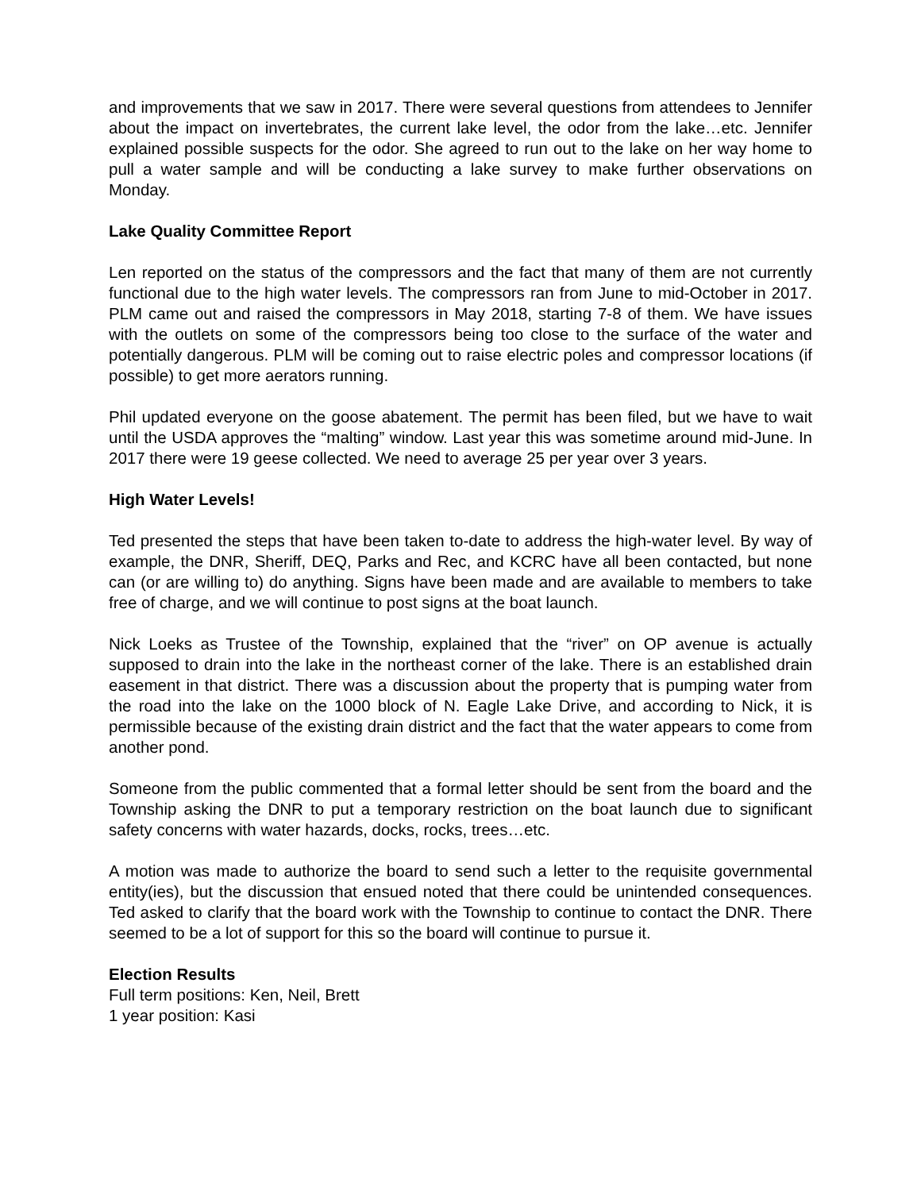and improvements that we saw in 2017. There were several questions from attendees to Jennifer about the impact on invertebrates, the current lake level, the odor from the lake…etc. Jennifer explained possible suspects for the odor. She agreed to run out to the lake on her way home to pull a water sample and will be conducting a lake survey to make further observations on Monday.
Lake Quality Committee Report
Len reported on the status of the compressors and the fact that many of them are not currently functional due to the high water levels. The compressors ran from June to mid-October in 2017. PLM came out and raised the compressors in May 2018, starting 7-8 of them. We have issues with the outlets on some of the compressors being too close to the surface of the water and potentially dangerous. PLM will be coming out to raise electric poles and compressor locations (if possible) to get more aerators running.
Phil updated everyone on the goose abatement. The permit has been filed, but we have to wait until the USDA approves the “malting” window. Last year this was sometime around mid-June. In 2017 there were 19 geese collected. We need to average 25 per year over 3 years.
High Water Levels!
Ted presented the steps that have been taken to-date to address the high-water level. By way of example, the DNR, Sheriff, DEQ, Parks and Rec, and KCRC have all been contacted, but none can (or are willing to) do anything. Signs have been made and are available to members to take free of charge, and we will continue to post signs at the boat launch.
Nick Loeks as Trustee of the Township, explained that the “river” on OP avenue is actually supposed to drain into the lake in the northeast corner of the lake. There is an established drain easement in that district. There was a discussion about the property that is pumping water from the road into the lake on the 1000 block of N. Eagle Lake Drive, and according to Nick, it is permissible because of the existing drain district and the fact that the water appears to come from another pond.
Someone from the public commented that a formal letter should be sent from the board and the Township asking the DNR to put a temporary restriction on the boat launch due to significant safety concerns with water hazards, docks, rocks, trees…etc.
A motion was made to authorize the board to send such a letter to the requisite governmental entity(ies), but the discussion that ensued noted that there could be unintended consequences. Ted asked to clarify that the board work with the Township to continue to contact the DNR. There seemed to be a lot of support for this so the board will continue to pursue it.
Election Results
Full term positions: Ken, Neil, Brett
1 year position: Kasi